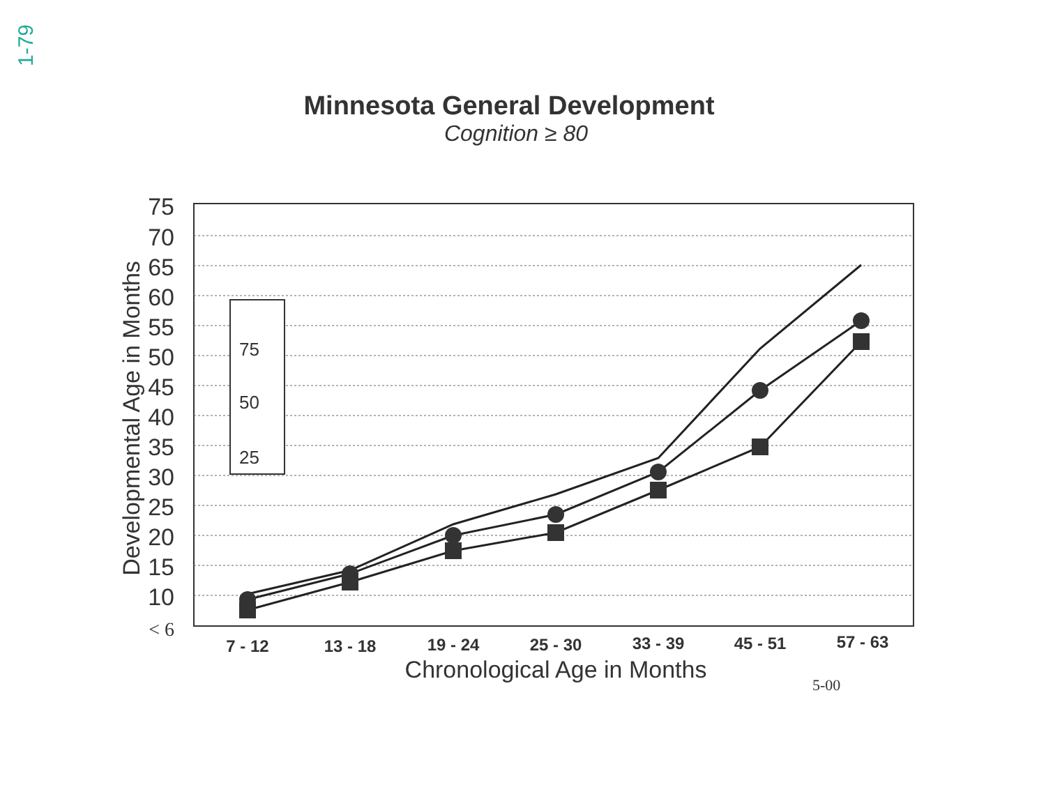1-79
Minnesota General Development
Cognition ≥ 80
75
70
65
60
55
50
45
40
35
30
25
20
15
10
< 6
Developmental Age in Months
75
50
25
7 - 12
13 - 18
19 - 24
25 - 30
33 - 39
45 - 51
57 - 63
Chronological Age in Months
5-00